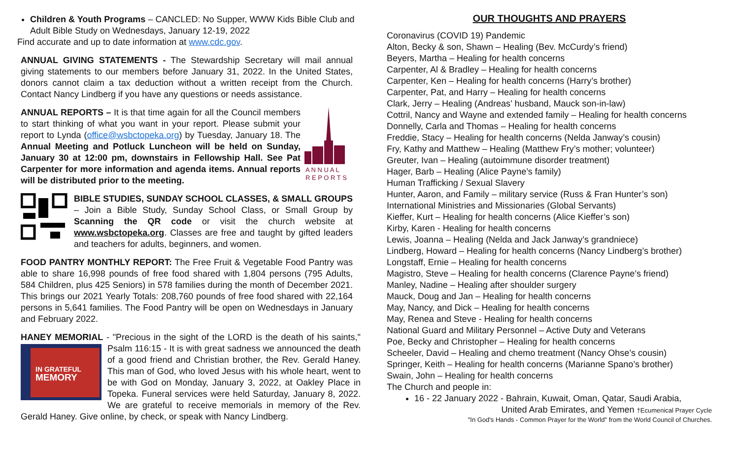Children & Youth Programs – CANCLED: No Supper, WWW Kids Bible Club and Adult Bible Study on Wednesdays, January 12-19, 2022
Find accurate and up to date information at www.cdc.gov.
ANNUAL GIVING STATEMENTS - The Stewardship Secretary will mail annual giving statements to our members before January 31, 2022. In the United States, donors cannot claim a tax deduction without a written receipt from the Church. Contact Nancy Lindberg if you have any questions or needs assistance.
A N N U A L
R E P O R T S
ANNUAL REPORTS – It is that time again for all the Council members to start thinking of what you want in your report. Please submit your report to Lynda (office@wsbctopeka.org) by Tuesday, January 18. The Annual Meeting and Potluck Luncheon will be held on Sunday, January 30 at 12:00 pm, downstairs in Fellowship Hall. See Pat Carpenter for more information and agenda items. Annual reports will be distributed prior to the meeting.
BIBLE STUDIES, SUNDAY SCHOOL CLASSES, & SMALL GROUPS – Join a Bible Study, Sunday School Class, or Small Group by Scanning the QR code or visit the church website at www.wsbctopeka.org. Classes are free and taught by gifted leaders and teachers for adults, beginners, and women.
FOOD PANTRY MONTHLY REPORT: The Free Fruit & Vegetable Food Pantry was able to share 16,998 pounds of free food shared with 1,804 persons (795 Adults, 584 Children, plus 425 Seniors) in 578 families during the month of December 2021. This brings our 2021 Yearly Totals: 208,760 pounds of free food shared with 22,164 persons in 5,641 families. The Food Pantry will be open on Wednesdays in January and February 2022.
HANEY MEMORIAL - "Precious in the sight of the LORD is the death of his
IN GRATEFUL
MEMORY
saints," Psalm 116:15 - It is with great sadness we announced the death of a good friend and Christian brother, the Rev. Gerald Haney. This man of God, who loved Jesus with his whole heart, went to be with God on Monday, January 3, 2022, at Oakley Place in Topeka. Funeral services were held Saturday, January 8, 2022. We are grateful to receive memorials in memory of the Rev. Gerald Haney. Give online, by check, or speak with Nancy Lindberg.
OUR THOUGHTS AND PRAYERS
Coronavirus (COVID 19) Pandemic
Alton, Becky & son, Shawn – Healing (Bev. McCurdy’s friend)
Beyers, Martha – Healing for health concerns
Carpenter, Al & Bradley – Healing for health concerns
Carpenter, Ken – Healing for health concerns (Harry’s brother)
Carpenter, Pat, and Harry – Healing for health concerns
Clark, Jerry – Healing (Andreas’ husband, Mauck son-in-law)
Cottril, Nancy and Wayne and extended family – Healing for health concerns
Donnelly, Carla and Thomas – Healing for health concerns
Freddie, Stacy – Healing for health concerns (Nelda Janway’s cousin)
Fry, Kathy and Matthew – Healing (Matthew Fry’s mother; volunteer)
Greuter, Ivan – Healing (autoimmune disorder treatment)
Hager, Barb – Healing (Alice Payne’s family)
Human Trafficking / Sexual Slavery
Hunter, Aaron, and Family – military service (Russ & Fran Hunter’s son)
International Ministries and Missionaries (Global Servants)
Kieffer, Kurt – Healing for health concerns (Alice Kieffer’s son)
Kirby, Karen - Healing for health concerns
Lewis, Joanna – Healing (Nelda and Jack Janway’s grandniece)
Lindberg, Howard – Healing for health concerns (Nancy Lindberg’s brother)
Longstaff, Ernie – Healing for health concerns
Magistro, Steve – Healing for health concerns (Clarence Payne’s friend)
Manley, Nadine – Healing after shoulder surgery
Mauck, Doug and Jan – Healing for health concerns
May, Nancy, and Dick – Healing for health concerns
May, Renea and Steve - Healing for health concerns
National Guard and Military Personnel – Active Duty and Veterans
Poe, Becky and Christopher – Healing for health concerns
Scheeler, David – Healing and chemo treatment (Nancy Ohse’s cousin)
Springer, Keith – Healing for health concerns (Marianne Spano’s brother)
Swain, John – Healing for health concerns
The Church and people in:
16 - 22 January 2022 - Bahrain, Kuwait, Oman, Qatar, Saudi Arabia,
United Arab Emirates, and Yemen †Ecumenical Prayer Cycle
"In God's Hands - Common Prayer for the World" from the World Council of Churches.